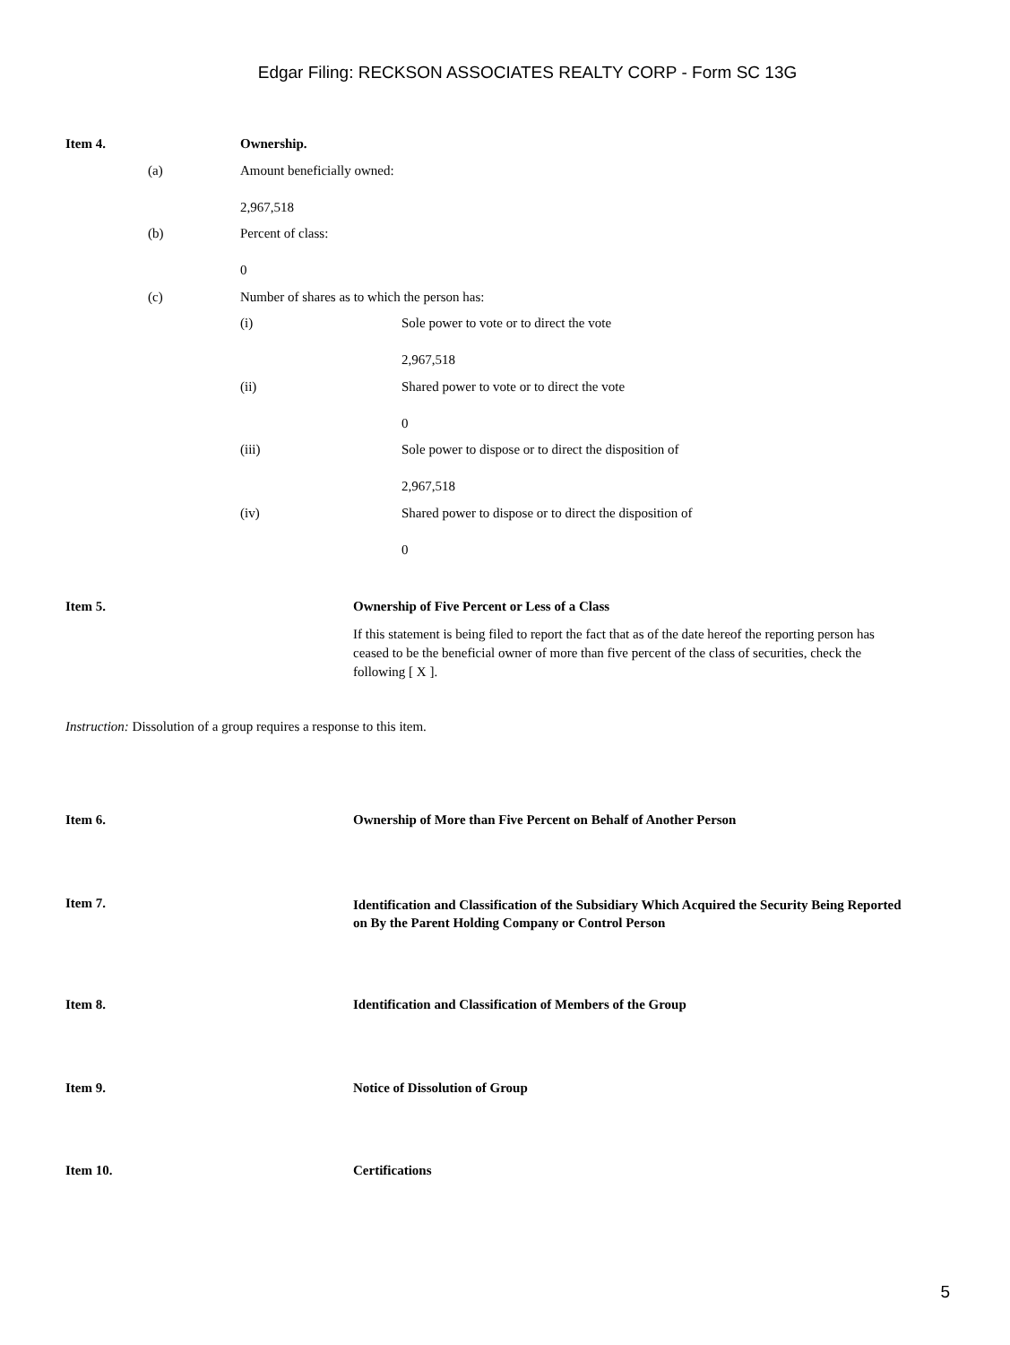Edgar Filing: RECKSON ASSOCIATES REALTY CORP - Form SC 13G
Item 4. Ownership.
(a) Amount beneficially owned:
2,967,518
(b) Percent of class:
0
(c)
Number of shares as to which the person has:
(i)
Sole power to vote or to direct the vote
2,967,518
(ii)
Shared power to vote or to direct the vote
0
(iii)
Sole power to dispose or to direct the disposition of
2,967,518
(iv)
Shared power to dispose or to direct the disposition of
0
Item 5.
Ownership of Five Percent or Less of a Class
If this statement is being filed to report the fact that as of the date hereof the reporting person has ceased to be the beneficial owner of more than five percent of the class of securities, check the following [ X ].
Instruction: Dissolution of a group requires a response to this item.
Item 6.
Ownership of More than Five Percent on Behalf of Another Person
Item 7.
Identification and Classification of the Subsidiary Which Acquired the Security Being Reported on By the Parent Holding Company or Control Person
Item 8.
Identification and Classification of Members of the Group
Item 9. Notice of Dissolution of Group
Item 10. Certifications
5